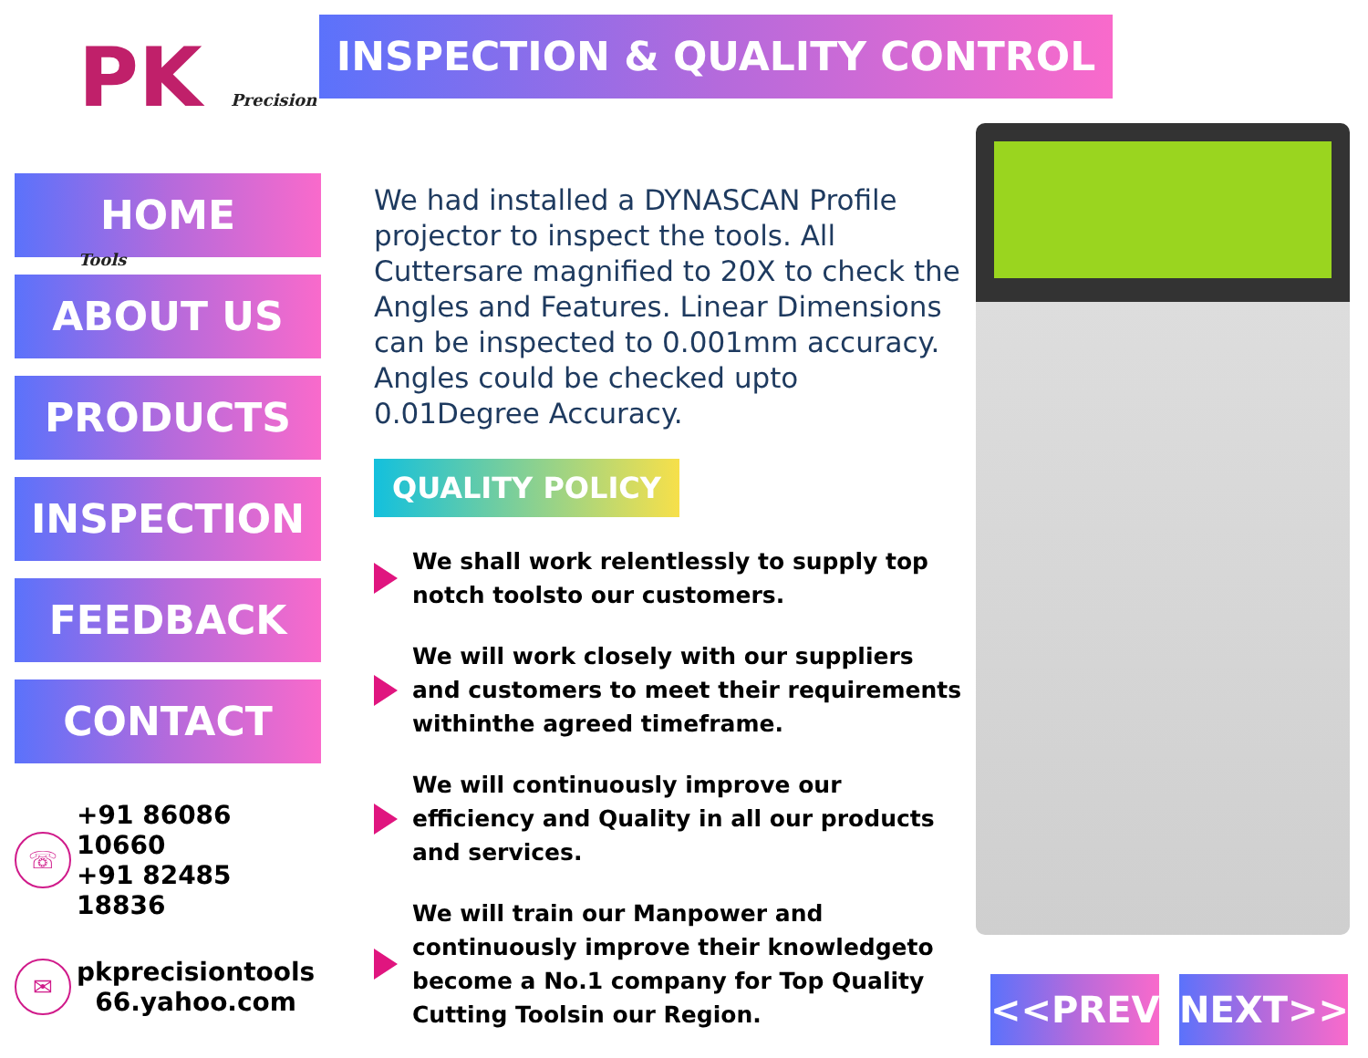PK Precision Tools
HOME
ABOUT US
PRODUCTS
INSPECTION
FEEDBACK
CONTACT
☏
+91 86086 10660
+91 82485 18836
✉
pkprecisiontools
66.yahoo.com
INSPECTION & QUALITY CONTROL
We had installed a DYNASCAN Profile projector to inspect the tools. All Cuttersare magnified to 20X to check the Angles and Features. Linear Dimensions can be inspected to 0.001mm accuracy. Angles could be checked upto 0.01Degree Accuracy.
QUALITY POLICY
We shall work relentlessly to supply top notch toolsto our customers.
We will work closely with our suppliers and customers to meet their requirements withinthe agreed timeframe.
We will continuously improve our efficiency and Quality in all our products and services.
We will train our Manpower and continuously improve their knowledgeto become a No.1 company for Top Quality Cutting Toolsin our Region.
<<PREV NEXT>>